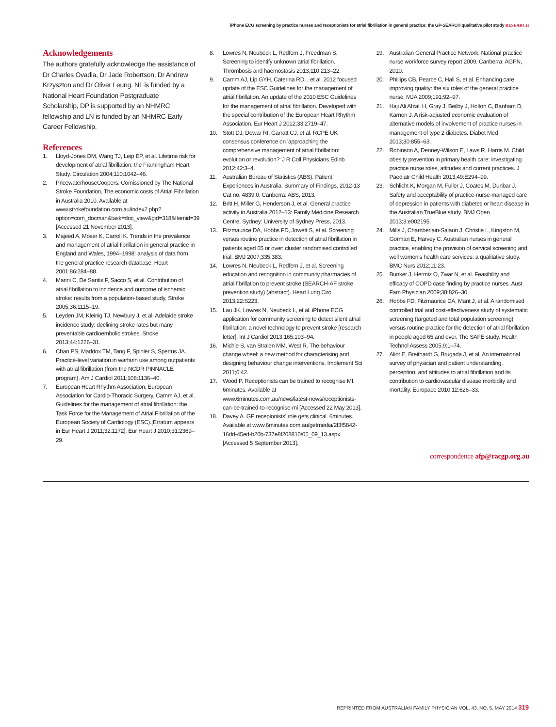iPhone ECG screening by practice nurses and receptionists for atrial fibrillation in general practice: the GP-SEARCH qualitative pilot study RESEARCH
Acknowledgements
The authors gratefully acknowledge the assistance of Dr Charles Ovadia, Dr Jade Robertson, Dr Andrew Krzyszton and Dr Oliver Leung. NL is funded by a National Heart Foundation Postgraduate Scholarship, DP is supported by an NHMRC fellowship and LN is funded by an NHMRC Early Career Fellowship.
References
1. Lloyd-Jones DM, Wang TJ, Leip EP, et al. Lifetime risk for development of atrial fibrillation: the Framingham Heart Study. Circulation 2004;110:1042–46.
2. PricewaterhouseCoopers. Comissioned by The National Stroke Foundation, The economic costs of Atrial Fibrillation in Australia 2010. Available at www.strokefoundation.com.au/index2.php?option=com_docman&task=doc_view&gid=318&Itemid=39 [Accessed 21 November 2013].
3. Majeed A, Moser K, Carroll K. Trends in the prevalence and management of atrial fibrillation in general practice in England and Wales, 1994–1998: analysis of data from the general practice research database. Heart 2001;86:284–88.
4. Marini C, De Santis F, Sacco S, et al. Contribution of atrial fibrillation to incidence and outcome of ischemic stroke: results from a population-based study. Stroke 2005;36:1115–19.
5. Leyden JM, Kleinig TJ, Newbury J, et al. Adelaide stroke incidence study: declining stroke rates but many preventable cardioembolic strokes. Stroke 2013;44:1226–31.
6. Chan PS, Maddox TM, Tang F, Spinler S, Spertus JA. Practice-level variation in warfarin use among outpatients with atrial fibrillation (from the NCDR PINNACLE program). Am J Cardiol 2011;108:1136–40.
7. European Heart Rhythm Association, European Association for Cardio-Thoracic Surgery, Camm AJ, et al. Guidelines for the management of atrial fibrillation: the Task Force for the Management of Atrial Fibrillation of the European Society of Cardiology (ESC).[Erratum appears in Eur Heart J 2011;32:1172]. Eur Heart J 2010;31:2369–29.
8. Lowres N, Neubeck L, Redfern J, Freedman S. Screening to identify unknown atrial fibrillation. Thrombosis and haemostasis 2013;110:213–22.
9. Camm AJ, Lip GYH, Caterina RD, , et al. 2012 focused update of the ESC Guidelines for the management of atrial fibrillation. An update of the 2010 ESC Guidelines for the management of atrial fibrillation. Developed with the special contribution of the European Heart Rhythm Association. Eur Heart J 2012;33:2719–47.
10. Stott DJ, Dewar RI, Garratt CJ, et al. RCPE UK consensus conference on 'approaching the comprehensive management of atrial fibrillation: evolution or revolution?' J R Coll Physicians Edinb 2012;42:3–4.
11. Australian Bureau of Statistics (ABS). Patient Experiences in Australia: Summary of Findings, 2012-13 Cat no. 4839.0. Canberra: ABS, 2013.
12. Britt H, Miller G, Henderson J, et al. General practice activity in Australia 2012–13: Family Medicine Research Centre. Sydney: University of Sydney Press, 2013.
13. Fitzmaurice DA, Hobbs FD, Jowett S, et al. Screening versus routine practice in detection of atrial fibrillation in patients aged 65 or over: cluster randomised controlled trial. BMJ 2007;335:383.
14. Lowres N, Neubeck L, Redfern J, et al. Screening education and recognition in community pharmacies of atrial fibrillation to prevent stroke (SEARCH-AF stroke prevention study) (abstract). Heart Lung Circ 2013;22:S223.
15. Lau JK, Lowres N, Neubeck L, et al. iPhone ECG application for community screening to detect silent atrial fibrillation: a novel technology to prevent stroke [research letter]. Int J Cardiol 2013;165:193–94.
16. Michie S, van Stralen MM, West R. The behaviour change wheel: a new method for characterising and designing behaviour change interventions. Implement Sci 2011;6:42.
17. Wood P. Receptionists can be trained to recognise MI. 6minutes. Available at www.6minutes.com.au/news/latest-news/receptionists-can-be-trained-to-recognise-mi [Accessed 22 May 2013].
18. Davey A. GP recepionists' role gets clinical. 6minutes. Available at www.6minutes.com.au/getmedia/2f3f5842-16dd-45ed-b20b-737e8f208810/05_09_13.aspx [Accessed 5 September 2013].
19. Australian General Practice Network. National practice nurse workforce survey report 2009. Canberra: AGPN, 2010.
20. Phillips CB, Pearce C, Hall S, et al. Enhancing care, improving quality: the six roles of the general practice nurse. MJA 2009;191:92–97.
21. Haji Ali Afzali H, Gray J, Beilby J, Holton C, Banham D, Karnon J. A risk-adjusted economic evaluation of alternative models of involvement of practice nurses in management of type 2 diabetes. Diabet Med 2013;30:855–63.
22. Robinson A, Denney-Wilson E, Laws R, Harris M. Child obesity prevention in primary health care: investigating practice nurse roles, attitudes and current practices. J Paediatr Child Health 2013;49:E294–99.
23. Schlicht K, Morgan M, Fuller J, Coates M, Dunbar J. Safety and acceptability of practice-nurse-managed care of depression in patients with diabetes or heart disease in the Australian TrueBlue study. BMJ Open 2013;3:e002195.
24. Mills J, Chamberlain-Salaun J, Christie L, Kingston M, Gorman E, Harvey C. Australian nurses in general practice, enabling the provision of cervical screening and well women's health care services: a qualitative study. BMC Nurs 2012;11:23.
25. Bunker J, Hermiz O, Zwar N, et al. Feasibility and efficacy of COPD case finding by practice nurses. Aust Fam Physician 2009;38:826–30.
26. Hobbs FD, Fitzmaurice DA, Mant J, et al. A randomised controlled trial and cost-effectiveness study of systematic screening (targeted and total population screening) versus routine practice for the detection of atrial fibrillation in people aged 65 and over. The SAFE study. Health Technol Assess 2005;9:1–74.
27. Aliot E, Breithardt G, Brugada J, et al. An international survey of physician and patient understanding, perception, and attitudes to atrial fibrillation and its contribution to cardiovascular disease morbidity and mortality. Europace 2010;12:626–33.
correspondence afp@racgp.org.au
REPRINTED FROM AUSTRALIAN FAMILY PHYSICIAN VOL. 43, NO. 5, MAY 2014 319